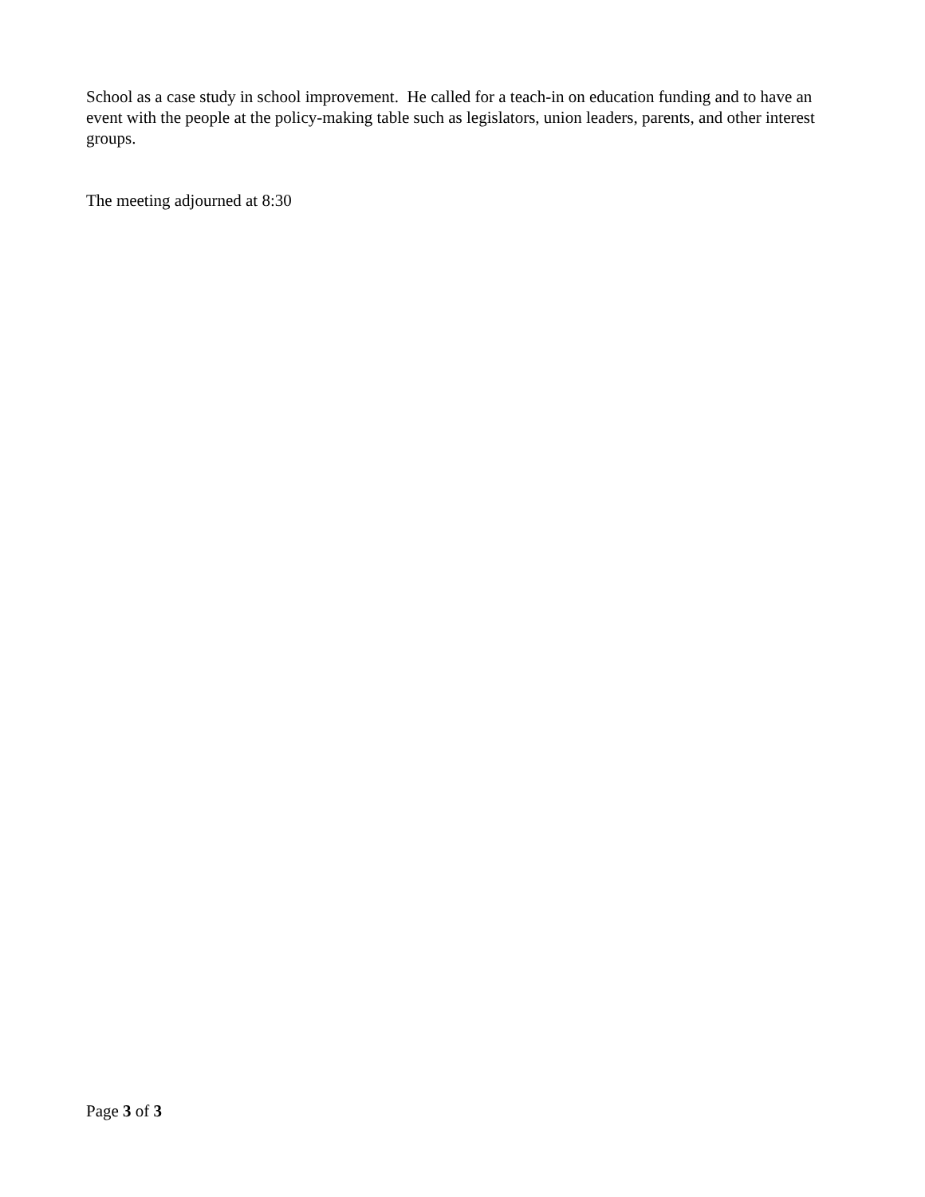School as a case study in school improvement. He called for a teach-in on education funding and to have an event with the people at the policy-making table such as legislators, union leaders, parents, and other interest groups.
The meeting adjourned at 8:30
Page 3 of 3